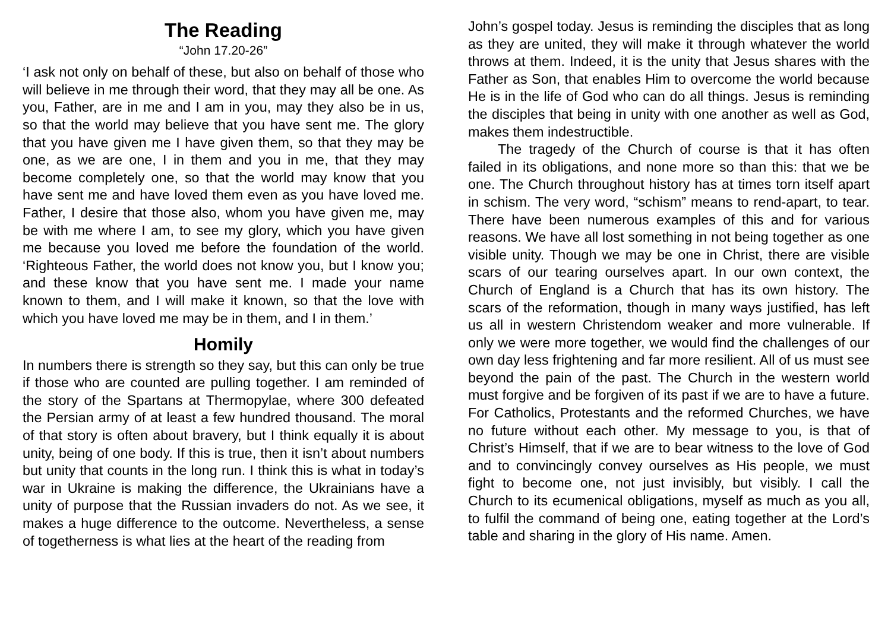The Reading
“John 17.20-26”
‘I ask not only on behalf of these, but also on behalf of those who will believe in me through their word, that they may all be one. As you, Father, are in me and I am in you, may they also be in us, so that the world may believe that you have sent me. The glory that you have given me I have given them, so that they may be one, as we are one, I in them and you in me, that they may become completely one, so that the world may know that you have sent me and have loved them even as you have loved me. Father, I desire that those also, whom you have given me, may be with me where I am, to see my glory, which you have given me because you loved me before the foundation of the world. ‘Righteous Father, the world does not know you, but I know you; and these know that you have sent me. I made your name known to them, and I will make it known, so that the love with which you have loved me may be in them, and I in them.’
Homily
In numbers there is strength so they say, but this can only be true if those who are counted are pulling together. I am reminded of the story of the Spartans at Thermopylae, where 300 defeated the Persian army of at least a few hundred thousand. The moral of that story is often about bravery, but I think equally it is about unity, being of one body. If this is true, then it isn’t about numbers but unity that counts in the long run. I think this is what in today’s war in Ukraine is making the difference, the Ukrainians have a unity of purpose that the Russian invaders do not. As we see, it makes a huge difference to the outcome. Nevertheless, a sense of togetherness is what lies at the heart of the reading from
John’s gospel today. Jesus is reminding the disciples that as long as they are united, they will make it through whatever the world throws at them. Indeed, it is the unity that Jesus shares with the Father as Son, that enables Him to overcome the world because He is in the life of God who can do all things. Jesus is reminding the disciples that being in unity with one another as well as God, makes them indestructible.
The tragedy of the Church of course is that it has often failed in its obligations, and none more so than this: that we be one. The Church throughout history has at times torn itself apart in schism. The very word, “schism” means to rend-apart, to tear. There have been numerous examples of this and for various reasons. We have all lost something in not being together as one visible unity. Though we may be one in Christ, there are visible scars of our tearing ourselves apart. In our own context, the Church of England is a Church that has its own history. The scars of the reformation, though in many ways justified, has left us all in western Christendom weaker and more vulnerable. If only we were more together, we would find the challenges of our own day less frightening and far more resilient. All of us must see beyond the pain of the past. The Church in the western world must forgive and be forgiven of its past if we are to have a future. For Catholics, Protestants and the reformed Churches, we have no future without each other. My message to you, is that of Christ’s Himself, that if we are to bear witness to the love of God and to convincingly convey ourselves as His people, we must fight to become one, not just invisibly, but visibly. I call the Church to its ecumenical obligations, myself as much as you all, to fulfil the command of being one, eating together at the Lord’s table and sharing in the glory of His name. Amen.